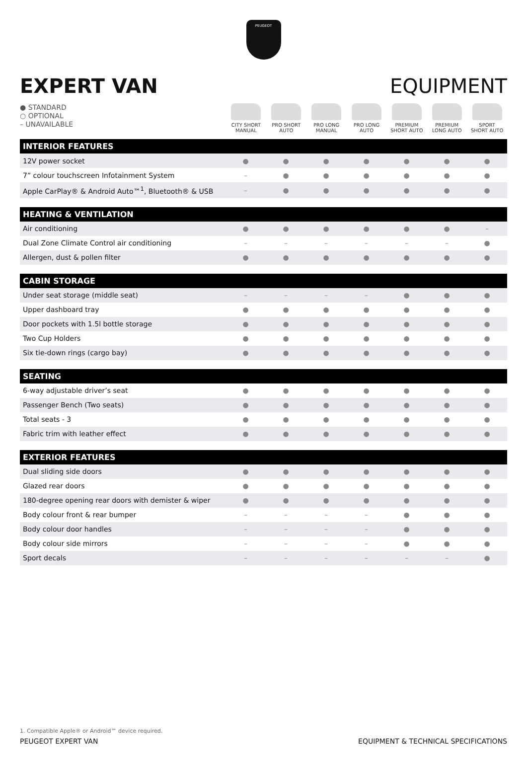PEUGEOT
EXPERT VAN EQUIPMENT
● STANDARD
○ OPTIONAL
– UNAVAILABLE
CITY SHORT
MANUAL
PRO SHORT
AUTO
PRO LONG
MANUAL
PRO LONG
AUTO
PREMIUM
SHORT AUTO
PREMIUM
LONG AUTO
SPORT
SHORT AUTO
| INTERIOR FEATURES | | | | | | | |
| --- | --- | --- | --- | --- | --- | --- | --- |
| 12V power socket | ● | ● | ● | ● | ● | ● | ● |
| 7” colour touchscreen Infotainment System | – | ● | ● | ● | ● | ● | ● |
| Apple CarPlay® & Android Auto™<sup>1</sup>, Bluetooth® & USB | – | ● | ● | ● | ● | ● | ● |
| HEATING & VENTILATION | | | | | | | |
| Air conditioning | ● | ● | ● | ● | ● | ● | – |
| Dual Zone Climate Control air conditioning | – | – | – | – | – | – | ● |
| Allergen, dust & pollen filter | ● | ● | ● | ● | ● | ● | ● |
| CABIN STORAGE | | | | | | | |
| Under seat storage (middle seat) | – | – | – | – | ● | ● | ● |
| Upper dashboard tray | ● | ● | ● | ● | ● | ● | ● |
| Door pockets with 1.5l bottle storage | ● | ● | ● | ● | ● | ● | ● |
| Two Cup Holders | ● | ● | ● | ● | ● | ● | ● |
| Six tie-down rings (cargo bay) | ● | ● | ● | ● | ● | ● | ● |
| SEATING | | | | | | | |
| 6-way adjustable driver’s seat | ● | ● | ● | ● | ● | ● | ● |
| Passenger Bench (Two seats) | ● | ● | ● | ● | ● | ● | ● |
| Total seats - 3 | ● | ● | ● | ● | ● | ● | ● |
| Fabric trim with leather effect | ● | ● | ● | ● | ● | ● | ● |
| EXTERIOR FEATURES | | | | | | | |
| Dual sliding side doors | ● | ● | ● | ● | ● | ● | ● |
| Glazed rear doors | ● | ● | ● | ● | ● | ● | ● |
| 180-degree opening rear doors with demister & wiper | ● | ● | ● | ● | ● | ● | ● |
| Body colour front & rear bumper | – | – | – | – | ● | ● | ● |
| Body colour door handles | – | – | – | – | ● | ● | ● |
| Body colour side mirrors | – | – | – | – | ● | ● | ● |
| Sport decals | – | – | – | – | – | – | ● |
1. Compatible Apple® or Android™ device required.
PEUGEOT EXPERT VAN EQUIPMENT & TECHNICAL SPECIFICATIONS